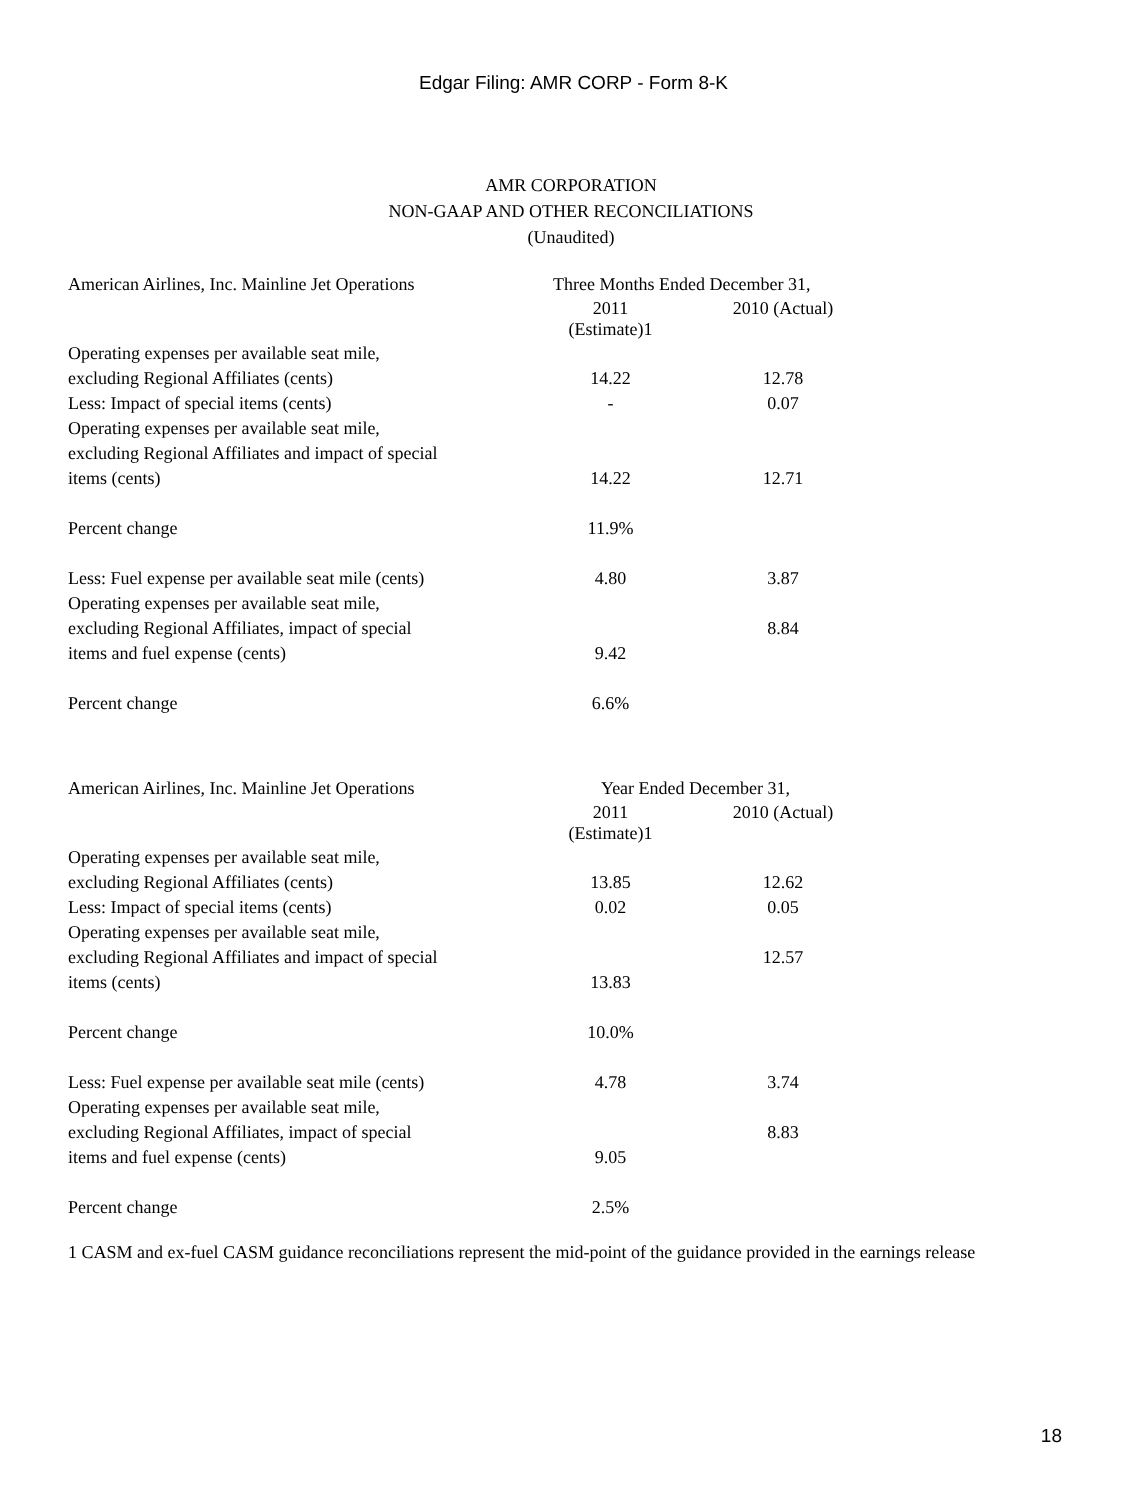Edgar Filing: AMR CORP - Form 8-K
AMR CORPORATION
NON-GAAP AND OTHER RECONCILIATIONS
(Unaudited)
| American Airlines, Inc. Mainline Jet Operations | Three Months Ended December 31, | |
| | 2011 (Estimate)1 | 2010 (Actual) |
| Operating expenses per available seat mile, excluding Regional Affiliates (cents) | 14.22 | 12.78 |
| Less: Impact of special items (cents) | - | 0.07 |
| Operating expenses per available seat mile, excluding Regional Affiliates and impact of special items (cents) | 14.22 | 12.71 |
| Percent change | 11.9% | |
| Less: Fuel expense per available seat mile (cents) | 4.80 | 3.87 |
| Operating expenses per available seat mile, excluding Regional Affiliates, impact of special items and fuel expense (cents) | 9.42 | 8.84 |
| Percent change | 6.6% | |
| American Airlines, Inc. Mainline Jet Operations | Year Ended December 31, | |
| | 2011 (Estimate)1 | 2010 (Actual) |
| Operating expenses per available seat mile, excluding Regional Affiliates (cents) | 13.85 | 12.62 |
| Less: Impact of special items (cents) | 0.02 | 0.05 |
| Operating expenses per available seat mile, excluding Regional Affiliates and impact of special items (cents) | 13.83 | 12.57 |
| Percent change | 10.0% | |
| Less: Fuel expense per available seat mile (cents) | 4.78 | 3.74 |
| Operating expenses per available seat mile, excluding Regional Affiliates, impact of special items and fuel expense (cents) | 9.05 | 8.83 |
| Percent change | 2.5% | |
1 CASM and ex-fuel CASM guidance reconciliations represent the mid-point of the guidance provided in the earnings release
18